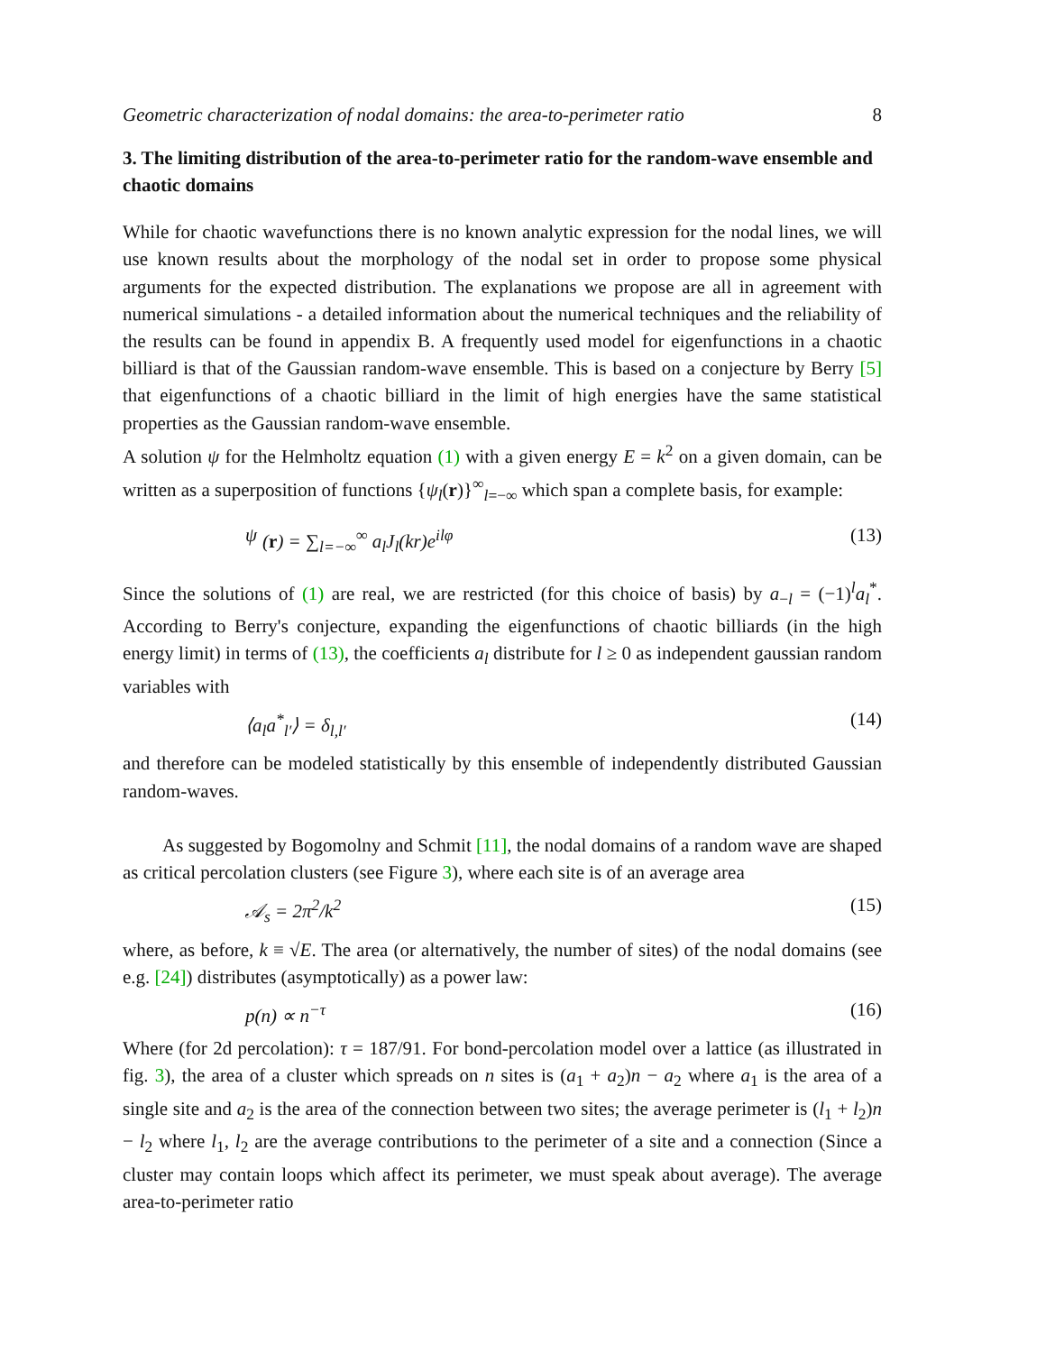Geometric characterization of nodal domains: the area-to-perimeter ratio 8
3. The limiting distribution of the area-to-perimeter ratio for the random-wave ensemble and chaotic domains
While for chaotic wavefunctions there is no known analytic expression for the nodal lines, we will use known results about the morphology of the nodal set in order to propose some physical arguments for the expected distribution. The explanations we propose are all in agreement with numerical simulations - a detailed information about the numerical techniques and the reliability of the results can be found in appendix B. A frequently used model for eigenfunctions in a chaotic billiard is that of the Gaussian random-wave ensemble. This is based on a conjecture by Berry [5] that eigenfunctions of a chaotic billiard in the limit of high energies have the same statistical properties as the Gaussian random-wave ensemble.
A solution ψ for the Helmholtz equation (1) with a given energy E = k<sup>2</sup> on a given domain, can be written as a superposition of functions {ψ<sub>l</sub>(r)}<sup>∞</sup><sub>l=−∞</sub> which span a complete basis, for example:
ψ (r) = ∑<sub>l=−∞</sub><sup>∞</sup> a<sub>l</sub>J<sub>l</sub>(kr)e<sup>ilφ</sup> (13)
Since the solutions of (1) are real, we are restricted (for this choice of basis) by a<sub>−l</sub> = (−1)<sup>l</sup>a<sub>l</sub><sup>*</sup>. According to Berry's conjecture, expanding the eigenfunctions of chaotic billiards (in the high energy limit) in terms of (13), the coefficients a<sub>l</sub> distribute for l ≥ 0 as independent gaussian random variables with
⟨a<sub>l</sub>a<sup>*</sup><sub>l′</sub>⟩ = δ<sub>l,l′</sub> (14)
and therefore can be modeled statistically by this ensemble of independently distributed Gaussian random-waves.
As suggested by Bogomolny and Schmit [11], the nodal domains of a random wave are shaped as critical percolation clusters (see Figure 3), where each site is of an average area
𝒜<sub>s</sub> = 2π<sup>2</sup>/k<sup>2</sup> (15)
where, as before, k ≡ √E. The area (or alternatively, the number of sites) of the nodal domains (see e.g. [24]) distributes (asymptotically) as a power law:
p(n) ∝ n<sup>−τ</sup> (16)
Where (for 2d percolation): τ = 187/91. For bond-percolation model over a lattice (as illustrated in fig. 3), the area of a cluster which spreads on n sites is (a<sub>1</sub> + a<sub>2</sub>)n − a<sub>2</sub> where a<sub>1</sub> is the area of a single site and a<sub>2</sub> is the area of the connection between two sites; the average perimeter is (l<sub>1</sub> + l<sub>2</sub>)n − l<sub>2</sub> where l<sub>1</sub>, l<sub>2</sub> are the average contributions to the perimeter of a site and a connection (Since a cluster may contain loops which affect its perimeter, we must speak about average). The average area-to-perimeter ratio